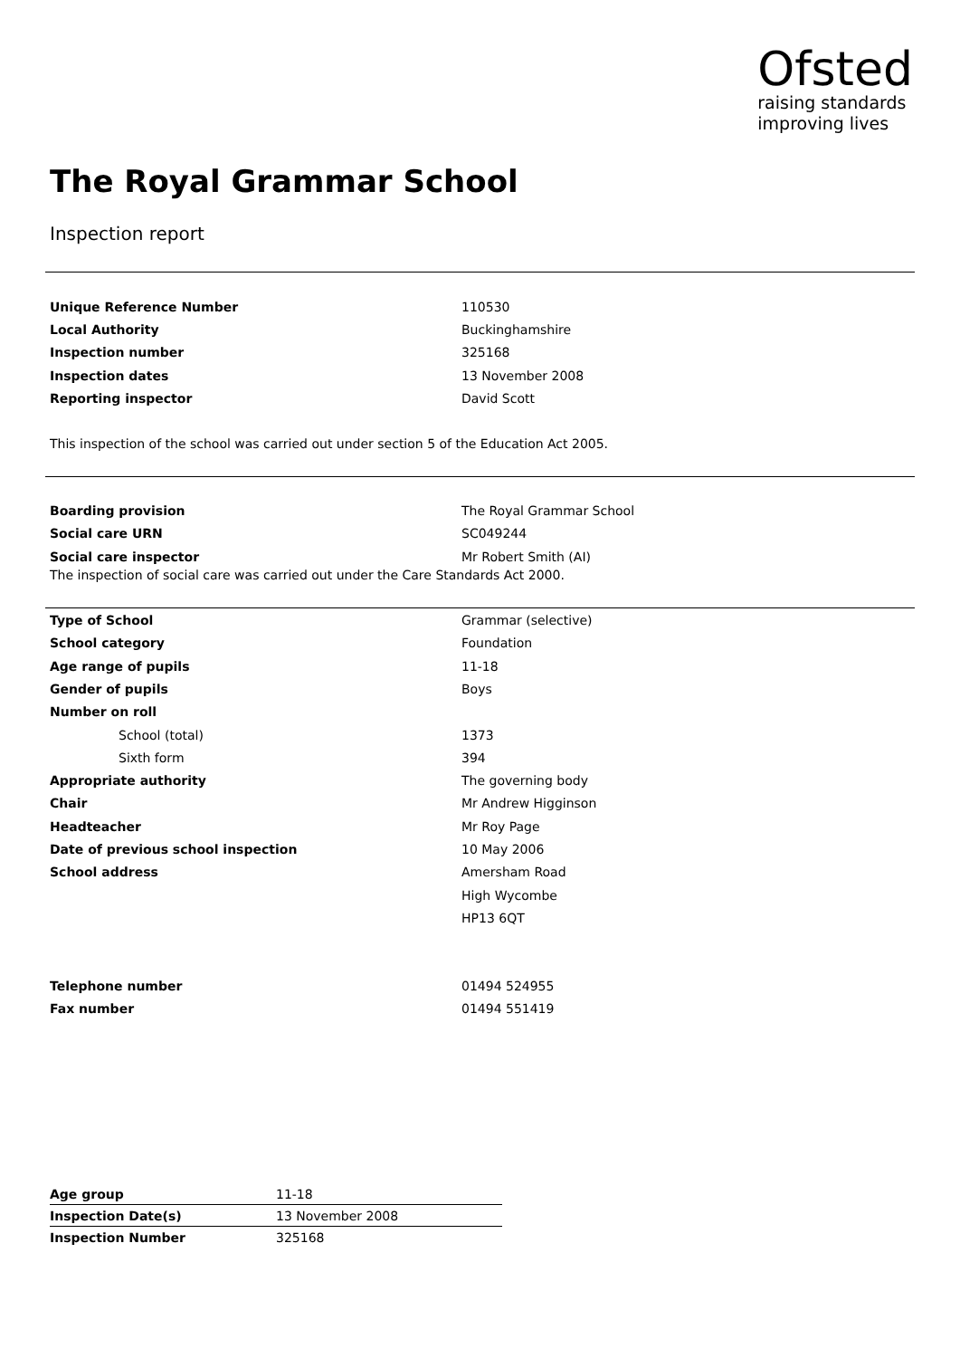Ofsted
raising standards
improving lives
The Royal Grammar School
Inspection report
| Unique Reference Number | 110530 |
| Local Authority | Buckinghamshire |
| Inspection number | 325168 |
| Inspection dates | 13 November 2008 |
| Reporting inspector | David Scott |
This inspection of the school was carried out under section 5 of the Education Act 2005.
| Boarding provision | The Royal Grammar School |
| Social care URN | SC049244 |
| Social care inspector | Mr Robert Smith (AI) |
The inspection of social care was carried out under the Care Standards Act 2000.
| Type of School | Grammar (selective) |
| School category | Foundation |
| Age range of pupils | 11-18 |
| Gender of pupils | Boys |
| Number on roll | |
| School (total) | 1373 |
| Sixth form | 394 |
| Appropriate authority | The governing body |
| Chair | Mr Andrew Higginson |
| Headteacher | Mr Roy Page |
| Date of previous school inspection | 10 May 2006 |
| School address | Amersham Road |
| | High Wycombe |
| | HP13 6QT |
| Telephone number | 01494 524955 |
| Fax number | 01494 551419 |
| Age group | 11-18 |
| Inspection Date(s) | 13 November 2008 |
| Inspection Number | 325168 |